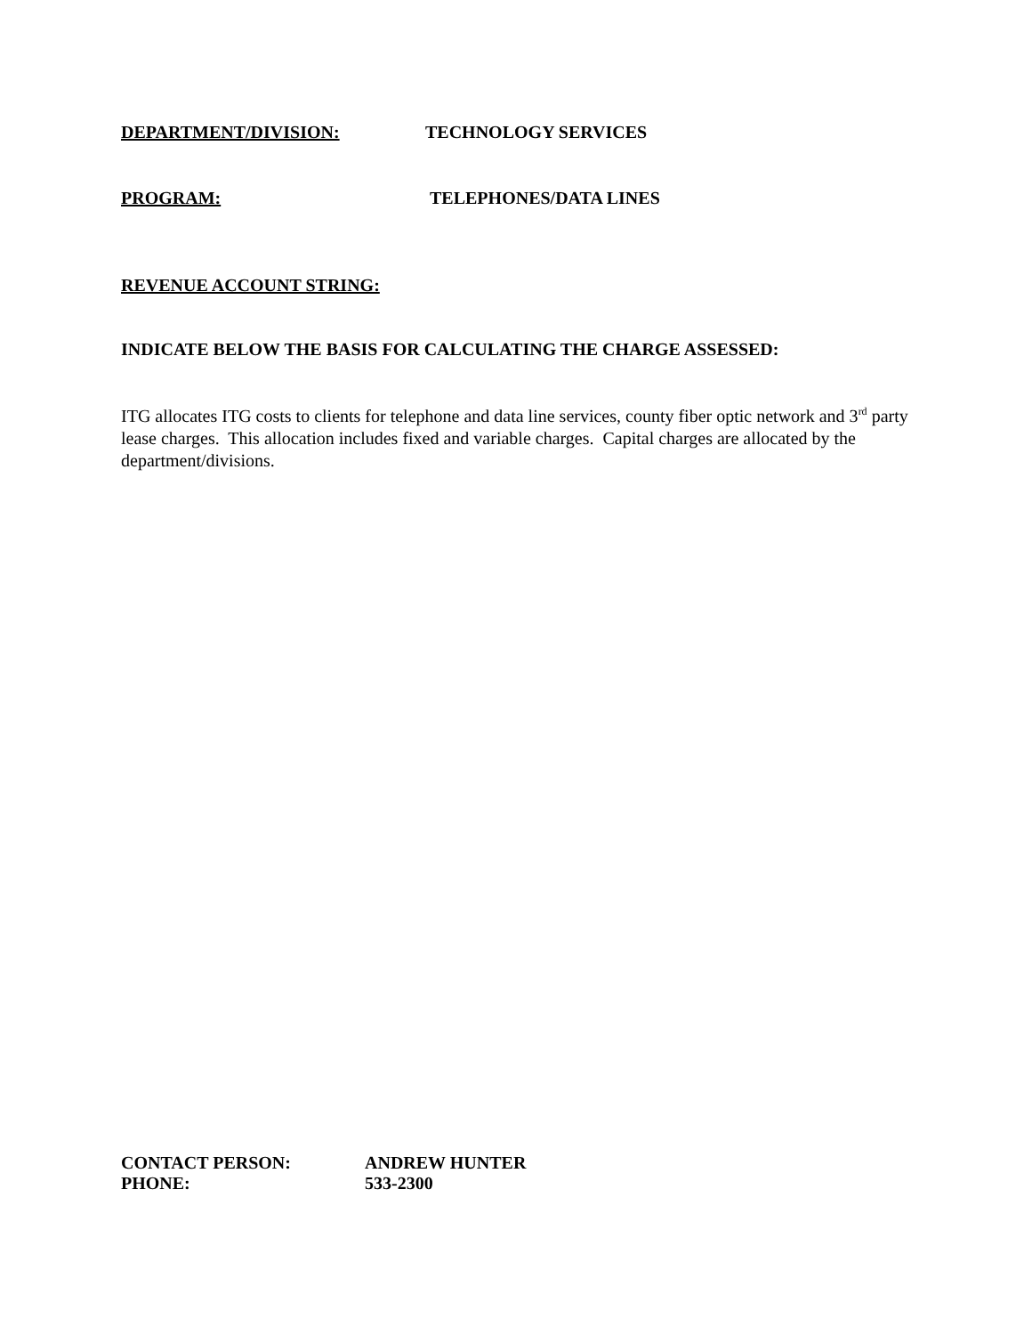DEPARTMENT/DIVISION: TECHNOLOGY SERVICES
PROGRAM: TELEPHONES/DATA LINES
REVENUE ACCOUNT STRING:
INDICATE BELOW THE BASIS FOR CALCULATING THE CHARGE ASSESSED:
ITG allocates ITG costs to clients for telephone and data line services, county fiber optic network and 3<sup>rd</sup> party lease charges. This allocation includes fixed and variable charges. Capital charges are allocated by the department/divisions.
CONTACT PERSON: ANDREW HUNTER
PHONE: 533-2300